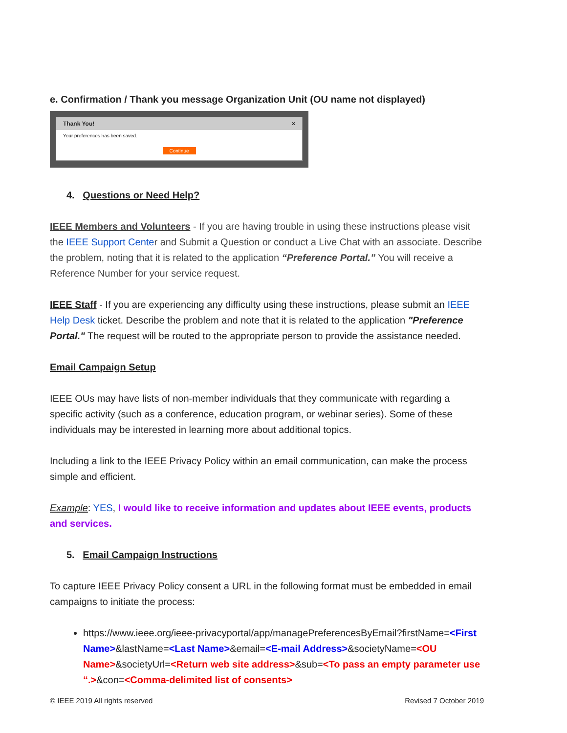e. Confirmation / Thank you message Organization Unit (OU name not displayed)
Thank You! ×
Your preferences has been saved.
Continue
4. Questions or Need Help?
IEEE Members and Volunteers - If you are having trouble in using these instructions please visit the IEEE Support Center and Submit a Question or conduct a Live Chat with an associate. Describe the problem, noting that it is related to the application “Preference Portal.” You will receive a Reference Number for your service request.
IEEE Staff - If you are experiencing any difficulty using these instructions, please submit an IEEE Help Desk ticket. Describe the problem and note that it is related to the application "Preference Portal." The request will be routed to the appropriate person to provide the assistance needed.
Email Campaign Setup
IEEE OUs may have lists of non-member individuals that they communicate with regarding a specific activity (such as a conference, education program, or webinar series). Some of these individuals may be interested in learning more about additional topics.
Including a link to the IEEE Privacy Policy within an email communication, can make the process simple and efficient.
Example: YES, I would like to receive information and updates about IEEE events, products and services.
5. Email Campaign Instructions
To capture IEEE Privacy Policy consent a URL in the following format must be embedded in email campaigns to initiate the process:
https://www.ieee.org/ieee-privacyportal/app/managePreferencesByEmail?firstName=<First Name>&lastName=<Last Name>&email=<E-mail Address>&societyName=<OU Name>&societyUrl=<Return web site address>&sub=<To pass an empty parameter use “.>&con=<Comma-delimited list of consents>
© IEEE 2019 All rights reserved Revised 7 October 2019